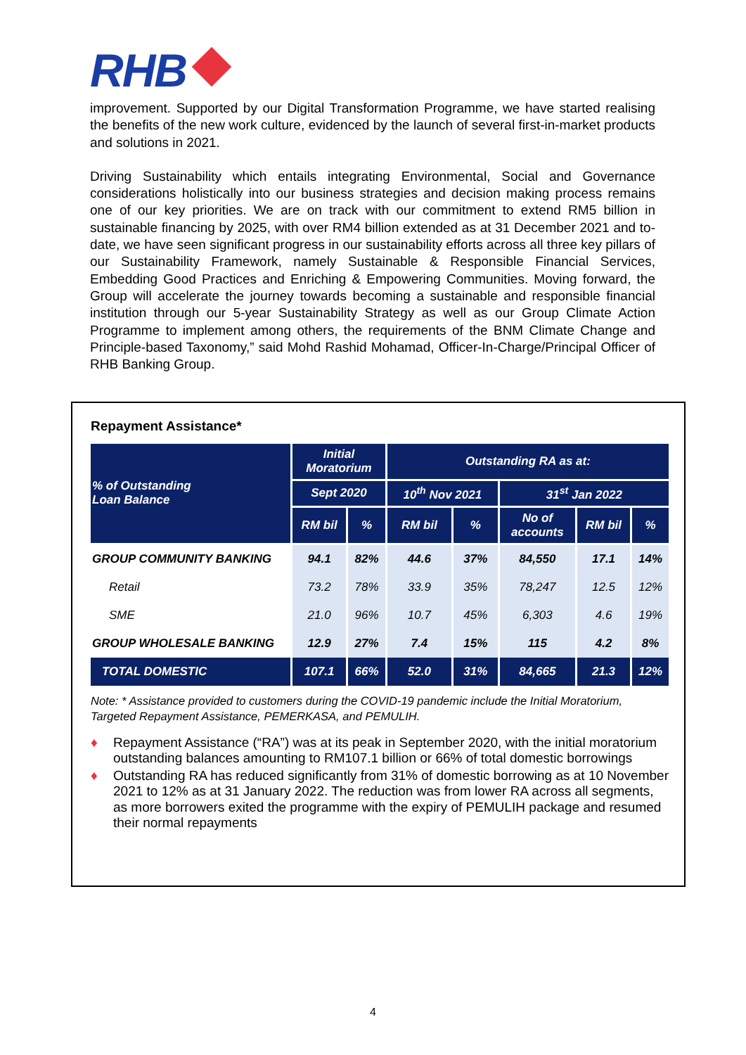RHB
improvement. Supported by our Digital Transformation Programme, we have started realising the benefits of the new work culture, evidenced by the launch of several first-in-market products and solutions in 2021.
Driving Sustainability which entails integrating Environmental, Social and Governance considerations holistically into our business strategies and decision making process remains one of our key priorities. We are on track with our commitment to extend RM5 billion in sustainable financing by 2025, with over RM4 billion extended as at 31 December 2021 and to-date, we have seen significant progress in our sustainability efforts across all three key pillars of our Sustainability Framework, namely Sustainable & Responsible Financial Services, Embedding Good Practices and Enriching & Empowering Communities. Moving forward, the Group will accelerate the journey towards becoming a sustainable and responsible financial institution through our 5-year Sustainability Strategy as well as our Group Climate Action Programme to implement among others, the requirements of the BNM Climate Change and Principle-based Taxonomy,” said Mohd Rashid Mohamad, Officer-In-Charge/Principal Officer of RHB Banking Group.
Repayment Assistance*
| % of Outstanding Loan Balance | Initial Moratorium | | Outstanding RA as at: | | | | |
| --- | --- | --- | --- | --- | --- | --- | --- |
| | Sept 2020 | | 10<sup>th</sup> Nov 2021 | | 31<sup>st</sup> Jan 2022 | | |
| | RM bil | % | RM bil | % | No of accounts | RM bil | % |
| GROUP COMMUNITY BANKING | 94.1 | 82% | 44.6 | 37% | 84,550 | 17.1 | 14% |
| Retail | 73.2 | 78% | 33.9 | 35% | 78,247 | 12.5 | 12% |
| SME | 21.0 | 96% | 10.7 | 45% | 6,303 | 4.6 | 19% |
| GROUP WHOLESALE BANKING | 12.9 | 27% | 7.4 | 15% | 115 | 4.2 | 8% |
| TOTAL DOMESTIC | 107.1 | 66% | 52.0 | 31% | 84,665 | 21.3 | 12% |
Note: * Assistance provided to customers during the COVID-19 pandemic include the Initial Moratorium, Targeted Repayment Assistance, PEMERKASA, and PEMULIH.
♦ Repayment Assistance (“RA”) was at its peak in September 2020, with the initial moratorium outstanding balances amounting to RM107.1 billion or 66% of total domestic borrowings
♦ Outstanding RA has reduced significantly from 31% of domestic borrowing as at 10 November 2021 to 12% as at 31 January 2022. The reduction was from lower RA across all segments, as more borrowers exited the programme with the expiry of PEMULIH package and resumed their normal repayments
4